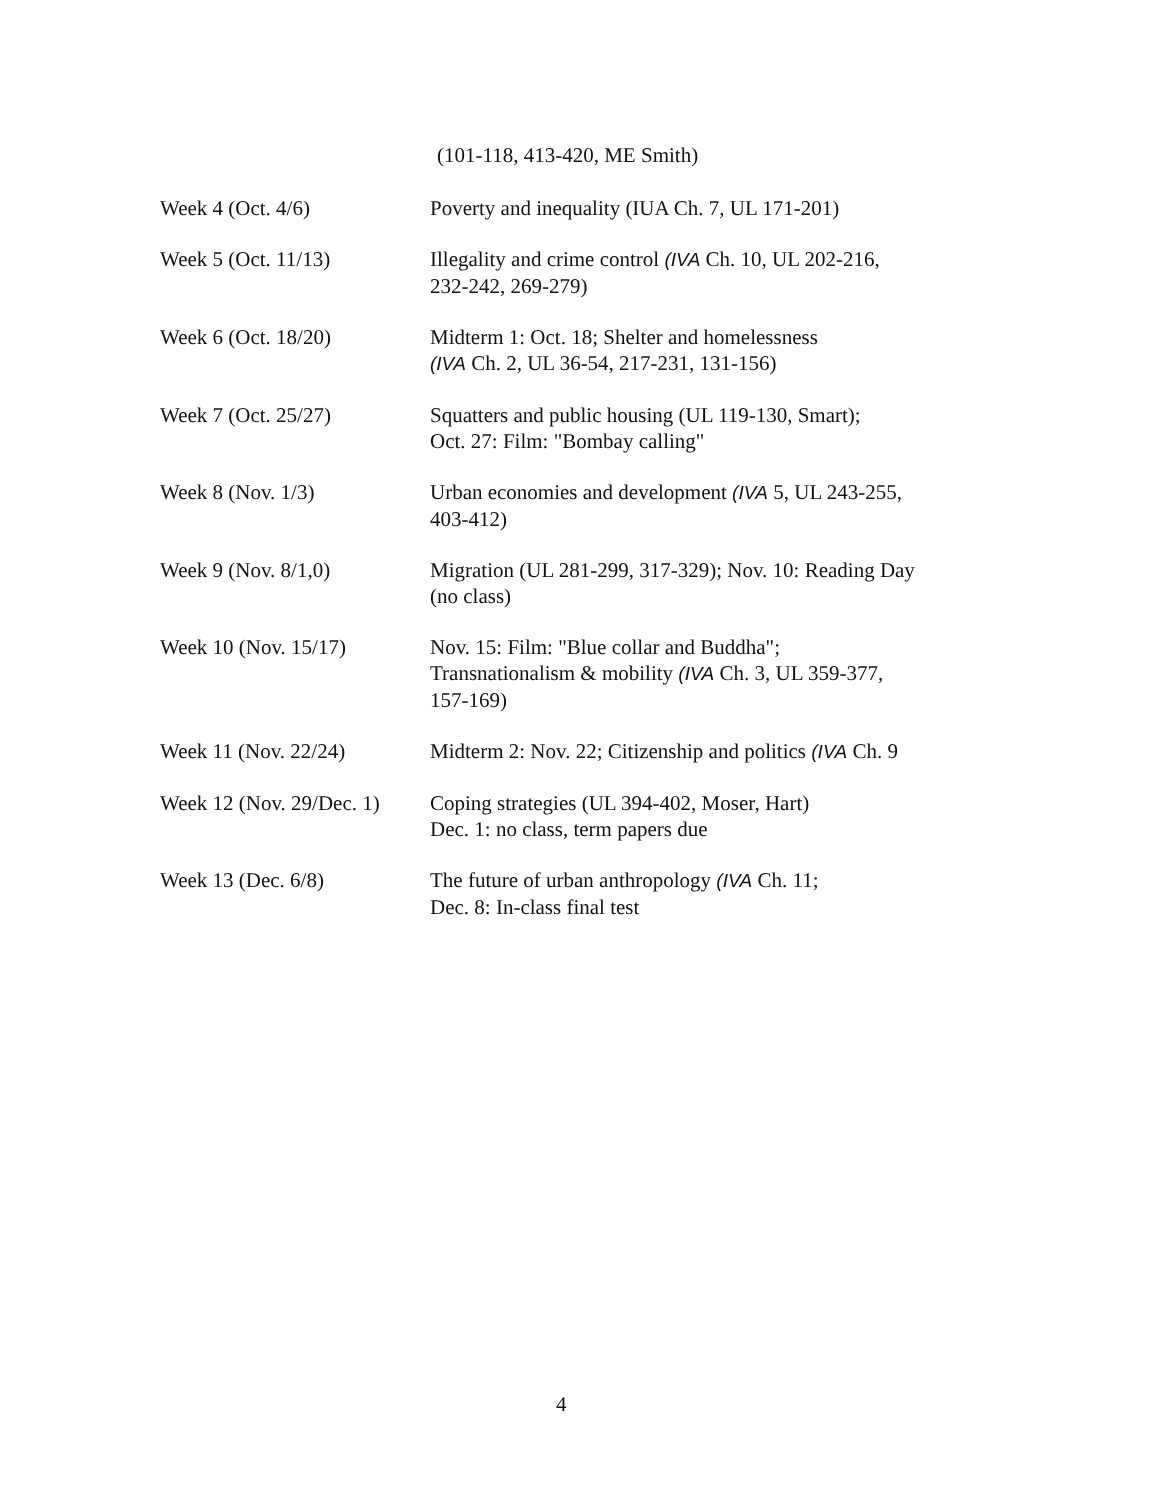(101-118, 413-420, ME Smith)
| Week 4 (Oct. 4/6) | Poverty and inequality (IUA Ch. 7, UL 171-201) |
| Week 5 (Oct. 11/13) | Illegality and crime control (IVA Ch. 10, UL 202-216, 232-242, 269-279) |
| Week 6 (Oct. 18/20) | Midterm 1: Oct. 18; Shelter and homelessness (IVA Ch. 2, UL 36-54, 217-231, 131-156) |
| Week 7 (Oct. 25/27) | Squatters and public housing (UL 119-130, Smart); Oct. 27: Film: "Bombay calling" |
| Week 8 (Nov. 1/3) | Urban economies and development (IVA 5, UL 243-255, 403-412) |
| Week 9 (Nov. 8/1,0) | Migration (UL 281-299, 317-329); Nov. 10: Reading Day (no class) |
| Week 10 (Nov. 15/17) | Nov. 15: Film: "Blue collar and Buddha"; Transnationalism & mobility (IVA Ch. 3, UL 359-377, 157-169) |
| Week 11 (Nov. 22/24) | Midterm 2: Nov. 22; Citizenship and politics (IVA Ch. 9 |
| Week 12 (Nov. 29/Dec. 1) | Coping strategies (UL 394-402, Moser, Hart) Dec. 1: no class, term papers due |
| Week 13 (Dec. 6/8) | The future of urban anthropology (IVA Ch. 11; Dec. 8: In-class final test |
4